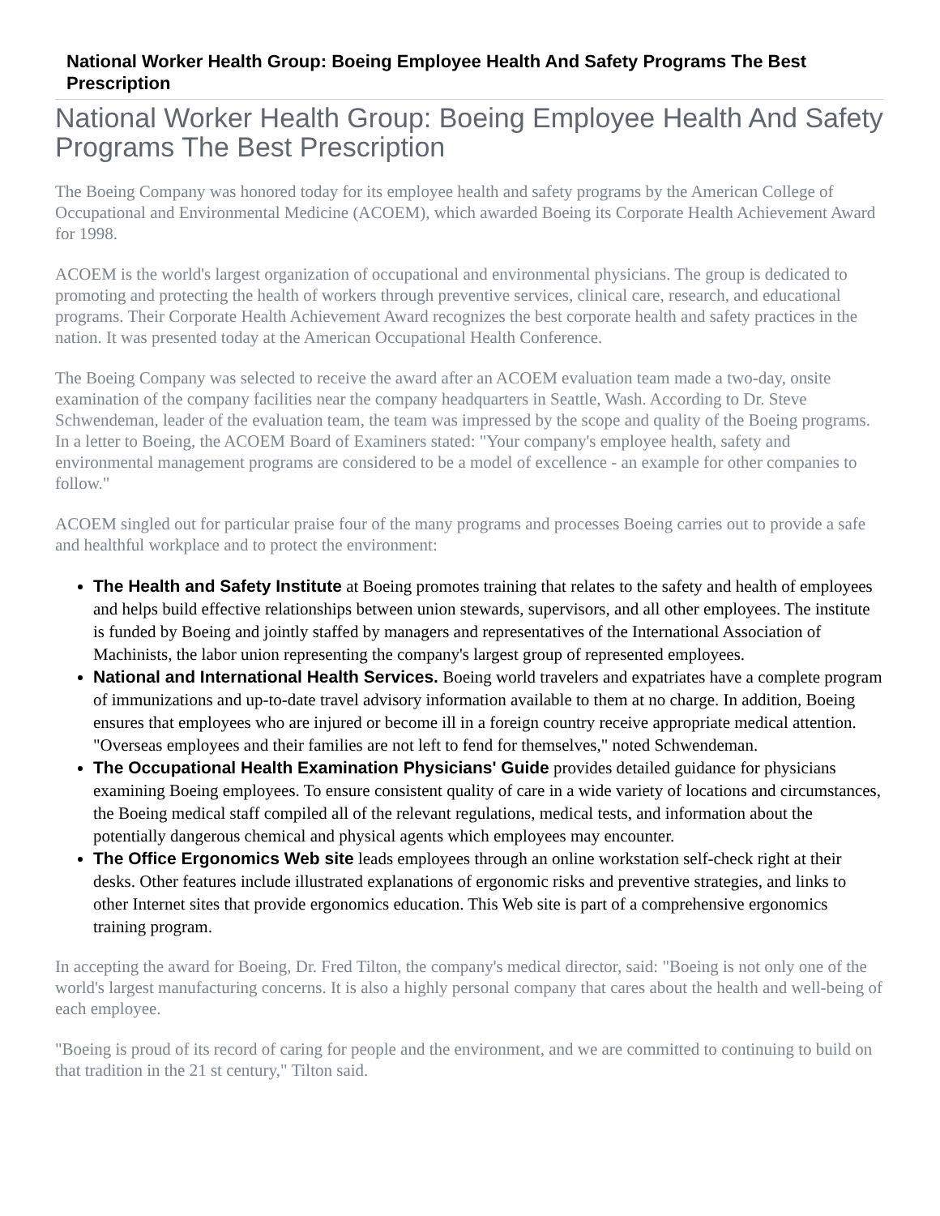National Worker Health Group: Boeing Employee Health And Safety Programs The Best Prescription
National Worker Health Group: Boeing Employee Health And Safety Programs The Best Prescription
The Boeing Company was honored today for its employee health and safety programs by the American College of Occupational and Environmental Medicine (ACOEM), which awarded Boeing its Corporate Health Achievement Award for 1998.
ACOEM is the world's largest organization of occupational and environmental physicians. The group is dedicated to promoting and protecting the health of workers through preventive services, clinical care, research, and educational programs. Their Corporate Health Achievement Award recognizes the best corporate health and safety practices in the nation. It was presented today at the American Occupational Health Conference.
The Boeing Company was selected to receive the award after an ACOEM evaluation team made a two-day, onsite examination of the company facilities near the company headquarters in Seattle, Wash. According to Dr. Steve Schwendeman, leader of the evaluation team, the team was impressed by the scope and quality of the Boeing programs. In a letter to Boeing, the ACOEM Board of Examiners stated: "Your company's employee health, safety and environmental management programs are considered to be a model of excellence - an example for other companies to follow."
ACOEM singled out for particular praise four of the many programs and processes Boeing carries out to provide a safe and healthful workplace and to protect the environment:
The Health and Safety Institute at Boeing promotes training that relates to the safety and health of employees and helps build effective relationships between union stewards, supervisors, and all other employees. The institute is funded by Boeing and jointly staffed by managers and representatives of the International Association of Machinists, the labor union representing the company's largest group of represented employees.
National and International Health Services. Boeing world travelers and expatriates have a complete program of immunizations and up-to-date travel advisory information available to them at no charge. In addition, Boeing ensures that employees who are injured or become ill in a foreign country receive appropriate medical attention. "Overseas employees and their families are not left to fend for themselves," noted Schwendeman.
The Occupational Health Examination Physicians' Guide provides detailed guidance for physicians examining Boeing employees. To ensure consistent quality of care in a wide variety of locations and circumstances, the Boeing medical staff compiled all of the relevant regulations, medical tests, and information about the potentially dangerous chemical and physical agents which employees may encounter.
The Office Ergonomics Web site leads employees through an online workstation self-check right at their desks. Other features include illustrated explanations of ergonomic risks and preventive strategies, and links to other Internet sites that provide ergonomics education. This Web site is part of a comprehensive ergonomics training program.
In accepting the award for Boeing, Dr. Fred Tilton, the company's medical director, said: "Boeing is not only one of the world's largest manufacturing concerns. It is also a highly personal company that cares about the health and well-being of each employee.
"Boeing is proud of its record of caring for people and the environment, and we are committed to continuing to build on that tradition in the 21 st century," Tilton said.